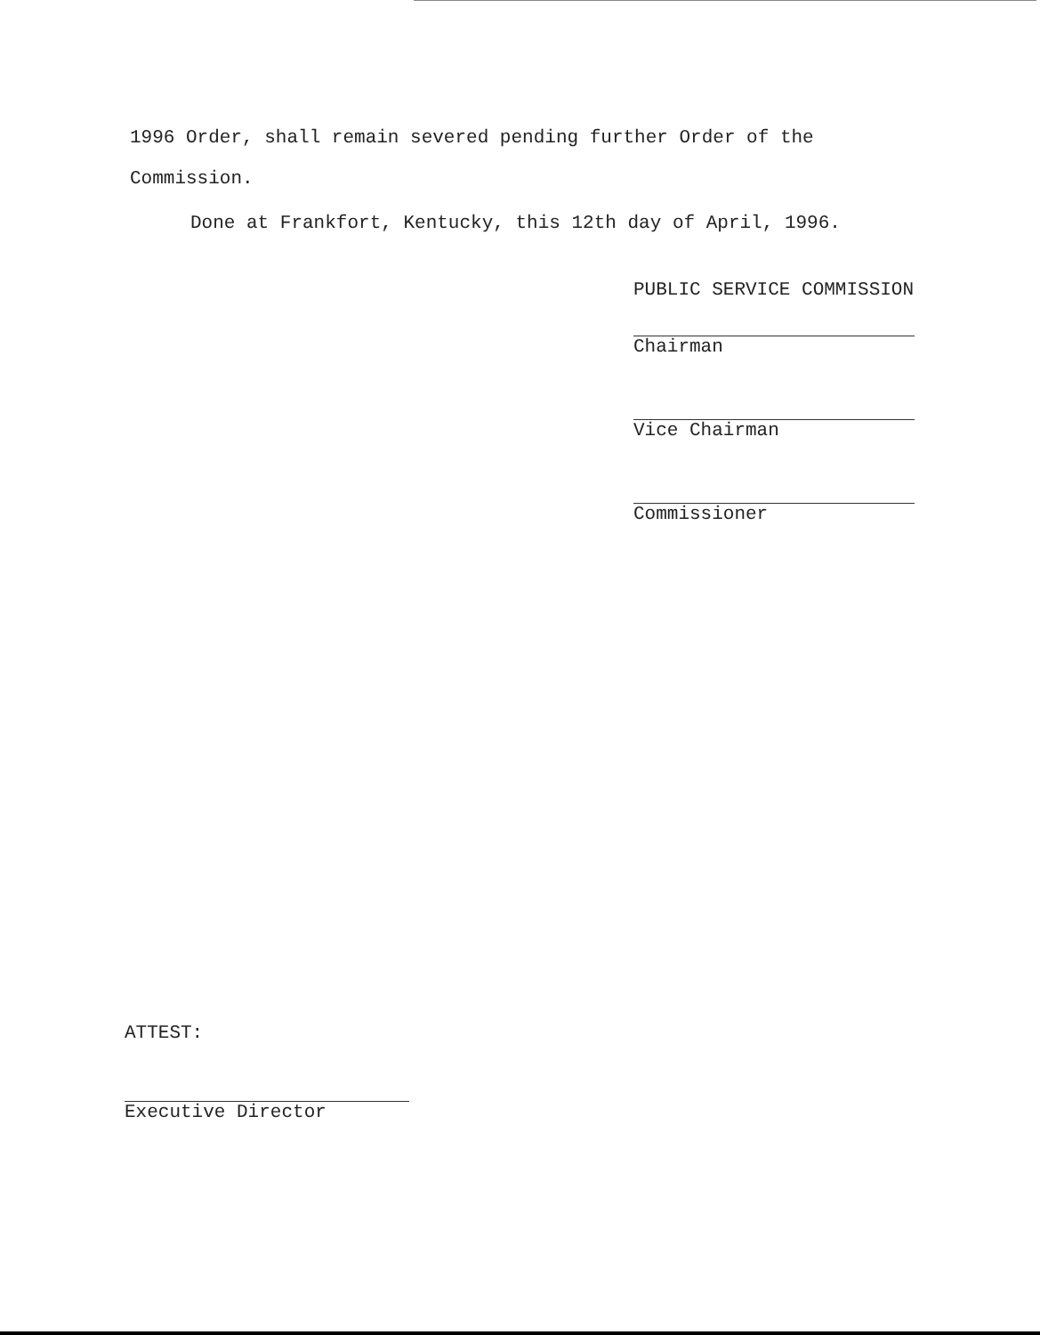1996 Order, shall remain severed pending further Order of the Commission.
Done at Frankfort, Kentucky, this 12th day of April, 1996.
PUBLIC SERVICE COMMISSION
Chairman
Vice Chairman
Commissioner
ATTEST:
Executive Director